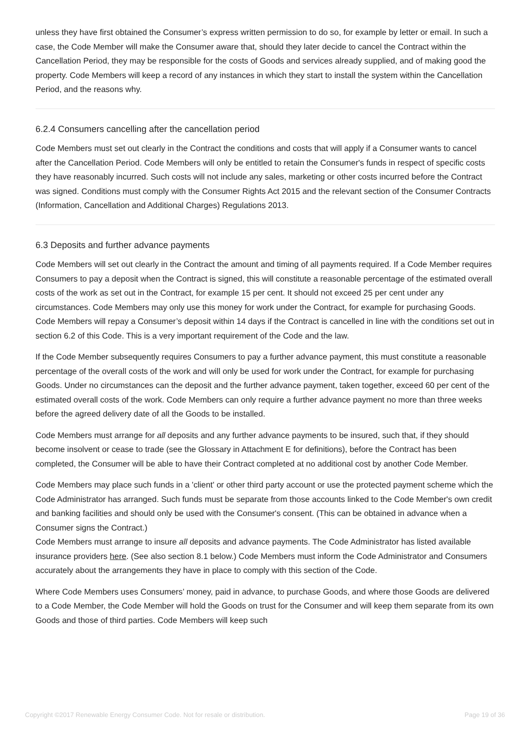unless they have first obtained the Consumer’s express written permission to do so, for example by letter or email. In such a case, the Code Member will make the Consumer aware that, should they later decide to cancel the Contract within the Cancellation Period, they may be responsible for the costs of Goods and services already supplied, and of making good the property. Code Members will keep a record of any instances in which they start to install the system within the Cancellation Period, and the reasons why.
6.2.4 Consumers cancelling after the cancellation period
Code Members must set out clearly in the Contract the conditions and costs that will apply if a Consumer wants to cancel after the Cancellation Period. Code Members will only be entitled to retain the Consumer's funds in respect of specific costs they have reasonably incurred. Such costs will not include any sales, marketing or other costs incurred before the Contract was signed. Conditions must comply with the Consumer Rights Act 2015 and the relevant section of the Consumer Contracts (Information, Cancellation and Additional Charges) Regulations 2013.
6.3 Deposits and further advance payments
Code Members will set out clearly in the Contract the amount and timing of all payments required. If a Code Member requires Consumers to pay a deposit when the Contract is signed, this will constitute a reasonable percentage of the estimated overall costs of the work as set out in the Contract, for example 15 per cent. It should not exceed 25 per cent under any circumstances. Code Members may only use this money for work under the Contract, for example for purchasing Goods. Code Members will repay a Consumer’s deposit within 14 days if the Contract is cancelled in line with the conditions set out in section 6.2 of this Code. This is a very important requirement of the Code and the law.
If the Code Member subsequently requires Consumers to pay a further advance payment, this must constitute a reasonable percentage of the overall costs of the work and will only be used for work under the Contract, for example for purchasing Goods. Under no circumstances can the deposit and the further advance payment, taken together, exceed 60 per cent of the estimated overall costs of the work. Code Members can only require a further advance payment no more than three weeks before the agreed delivery date of all the Goods to be installed.
Code Members must arrange for all deposits and any further advance payments to be insured, such that, if they should become insolvent or cease to trade (see the Glossary in Attachment E for definitions), before the Contract has been completed, the Consumer will be able to have their Contract completed at no additional cost by another Code Member.
Code Members may place such funds in a 'client' or other third party account or use the protected payment scheme which the Code Administrator has arranged. Such funds must be separate from those accounts linked to the Code Member's own credit and banking facilities and should only be used with the Consumer's consent. (This can be obtained in advance when a Consumer signs the Contract.)
Code Members must arrange to insure all deposits and advance payments. The Code Administrator has listed available insurance providers here. (See also section 8.1 below.) Code Members must inform the Code Administrator and Consumers accurately about the arrangements they have in place to comply with this section of the Code.
Where Code Members uses Consumers’ money, paid in advance, to purchase Goods, and where those Goods are delivered to a Code Member, the Code Member will hold the Goods on trust for the Consumer and will keep them separate from its own Goods and those of third parties. Code Members will keep such
Copyright ©2017 Renewable Energy Consumer Code. Not for resale or distribution. Page 19 of 36